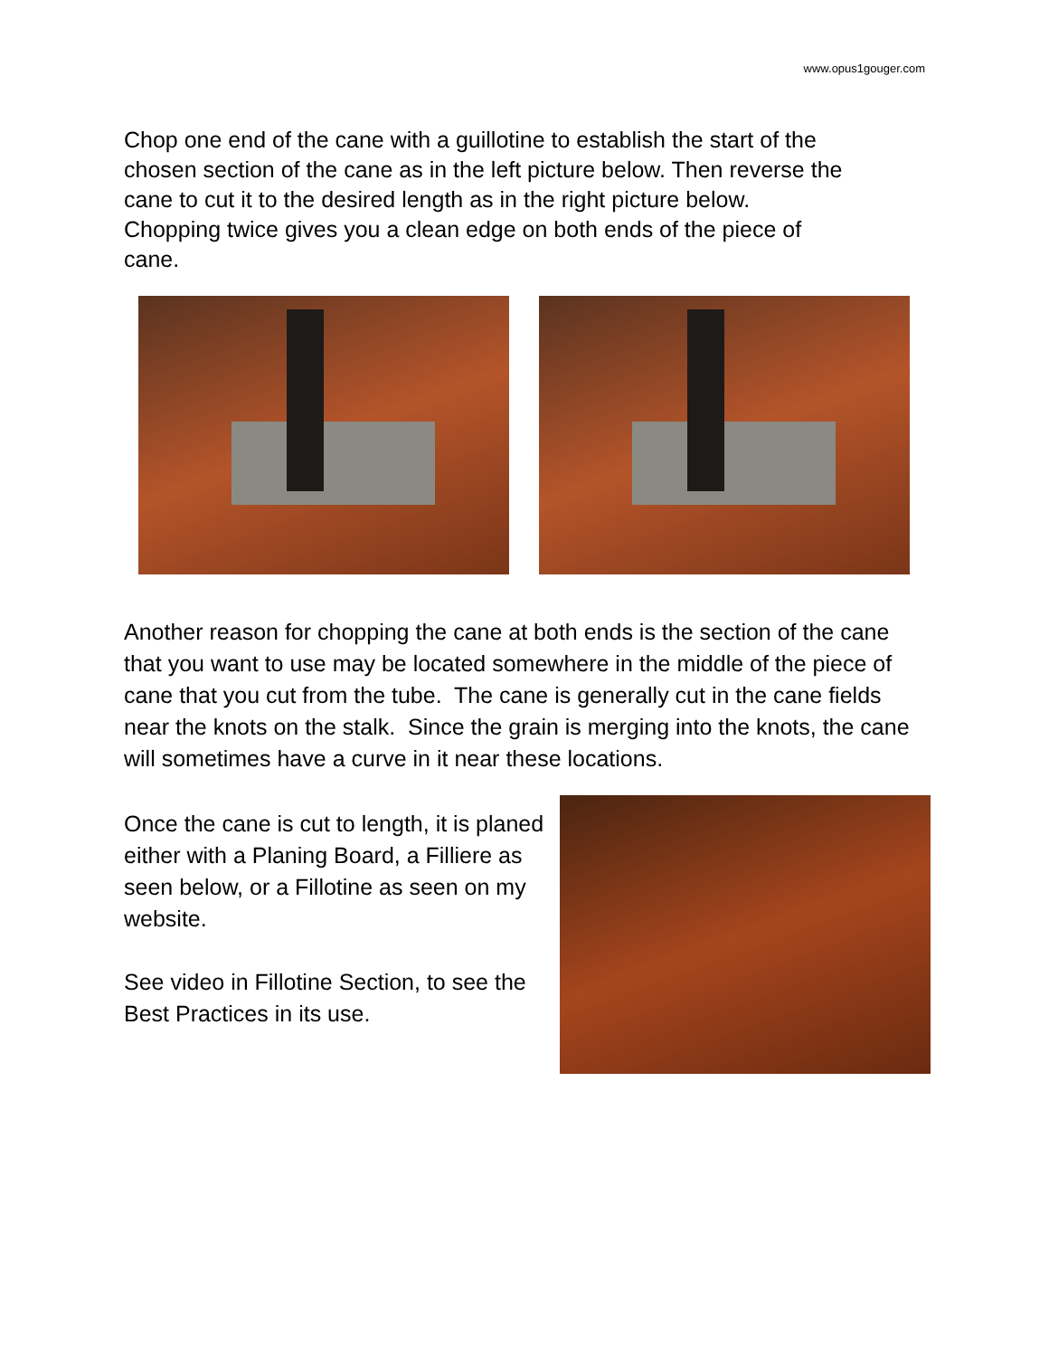www.opus1gouger.com
Chop one end of the cane with a guillotine to establish the start of the chosen section of the cane as in the left picture below. Then reverse the cane to cut it to the desired length as in the right picture below. Chopping twice gives you a clean edge on both ends of the piece of cane.
Another reason for chopping the cane at both ends is the section of the cane that you want to use may be located somewhere in the middle of the piece of cane that you cut from the tube. The cane is generally cut in the cane fields near the knots on the stalk. Since the grain is merging into the knots, the cane will sometimes have a curve in it near these locations.
Once the cane is cut to length, it is planed either with a Planing Board, a Filliere as seen below, or a Fillotine as seen on my website.
See video in Fillotine Section, to see the Best Practices in its use.